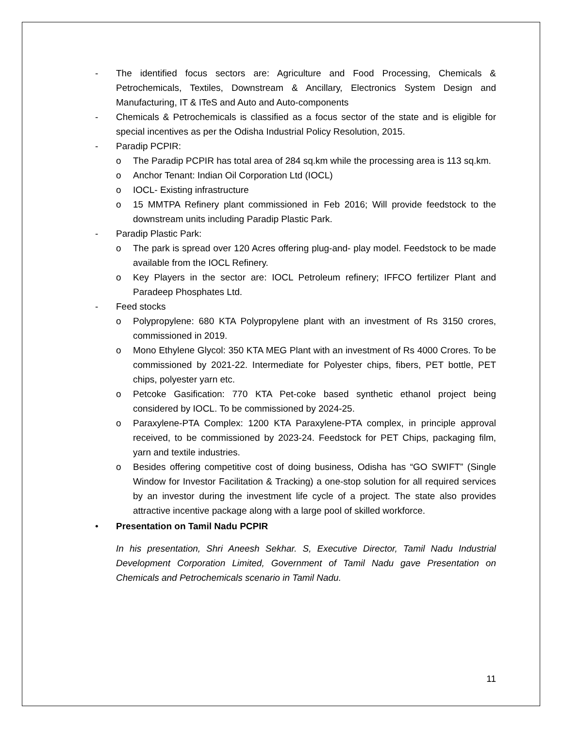- The identified focus sectors are: Agriculture and Food Processing, Chemicals & Petrochemicals, Textiles, Downstream & Ancillary, Electronics System Design and Manufacturing, IT & ITeS and Auto and Auto-components
- Chemicals & Petrochemicals is classified as a focus sector of the state and is eligible for special incentives as per the Odisha Industrial Policy Resolution, 2015.
- Paradip PCPIR:
o The Paradip PCPIR has total area of 284 sq.km while the processing area is 113 sq.km.
o Anchor Tenant: Indian Oil Corporation Ltd (IOCL)
o IOCL- Existing infrastructure
o 15 MMTPA Refinery plant commissioned in Feb 2016; Will provide feedstock to the downstream units including Paradip Plastic Park.
- Paradip Plastic Park:
o The park is spread over 120 Acres offering plug-and- play model. Feedstock to be made available from the IOCL Refinery.
o Key Players in the sector are: IOCL Petroleum refinery; IFFCO fertilizer Plant and Paradeep Phosphates Ltd.
- Feed stocks
o Polypropylene: 680 KTA Polypropylene plant with an investment of Rs 3150 crores, commissioned in 2019.
o Mono Ethylene Glycol: 350 KTA MEG Plant with an investment of Rs 4000 Crores. To be commissioned by 2021-22. Intermediate for Polyester chips, fibers, PET bottle, PET chips, polyester yarn etc.
o Petcoke Gasification: 770 KTA Pet-coke based synthetic ethanol project being considered by IOCL. To be commissioned by 2024-25.
o Paraxylene-PTA Complex: 1200 KTA Paraxylene-PTA complex, in principle approval received, to be commissioned by 2023-24. Feedstock for PET Chips, packaging film, yarn and textile industries.
o Besides offering competitive cost of doing business, Odisha has “GO SWIFT” (Single Window for Investor Facilitation & Tracking) a one-stop solution for all required services by an investor during the investment life cycle of a project. The state also provides attractive incentive package along with a large pool of skilled workforce.
• Presentation on Tamil Nadu PCPIR
In his presentation, Shri Aneesh Sekhar. S, Executive Director, Tamil Nadu Industrial Development Corporation Limited, Government of Tamil Nadu gave Presentation on Chemicals and Petrochemicals scenario in Tamil Nadu.
11